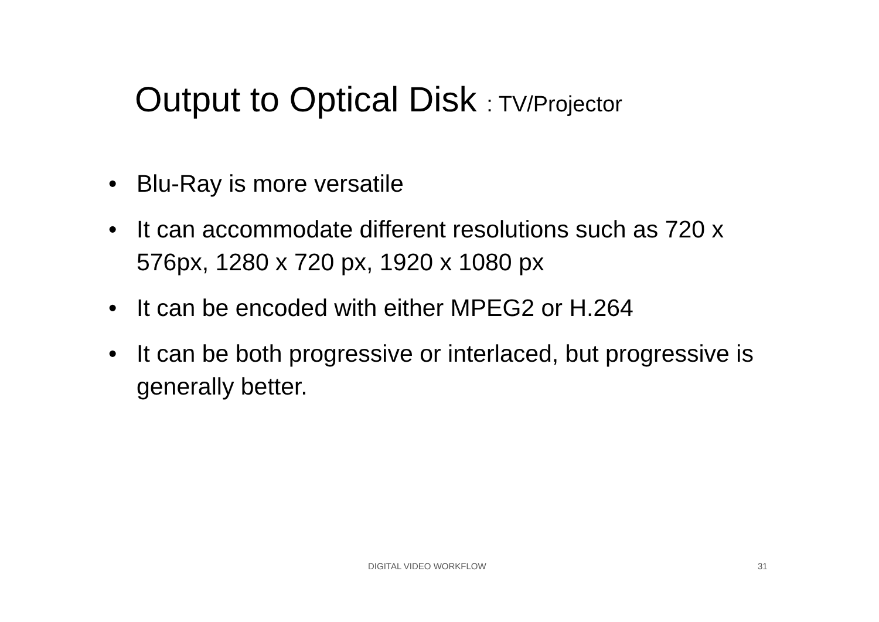Output to Optical Disk : TV/Projector
• Blu-Ray is more versatile
• It can accommodate different resolutions such as 720 x 576px, 1280 x 720 px, 1920 x 1080 px
• It can be encoded with either MPEG2 or H.264
• It can be both progressive or interlaced, but progressive is generally better.
DIGITAL VIDEO WORKFLOW 31